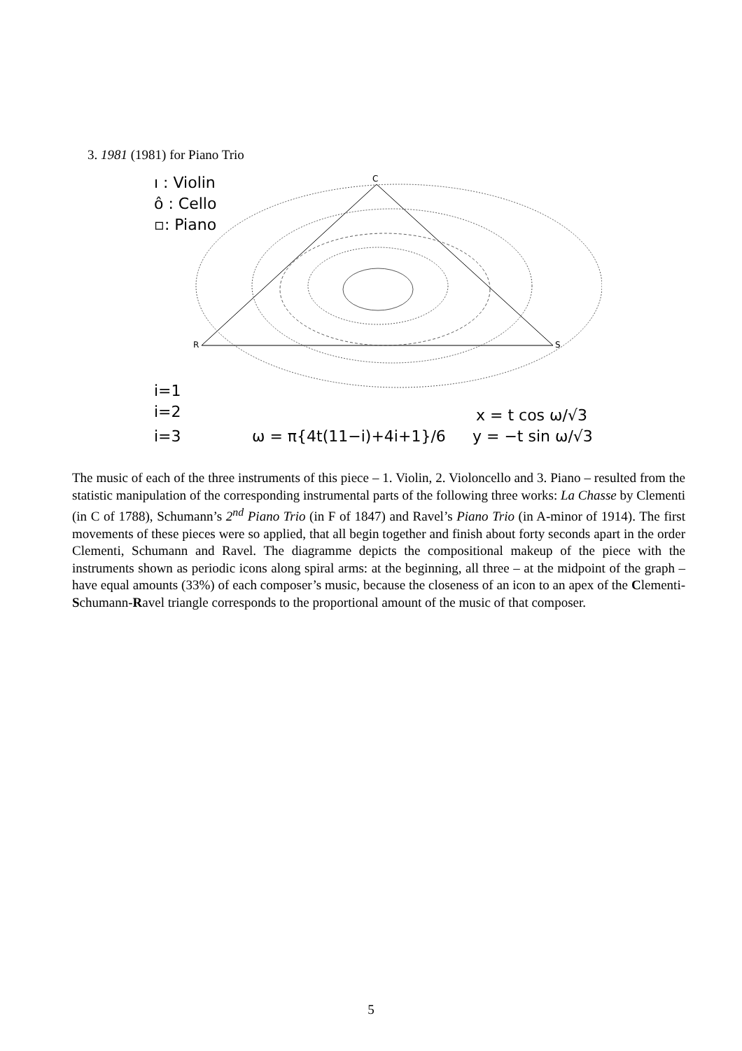3. 1981 (1981) for Piano Trio
C
R
S
ı : Violin
ô : Cello
▫: Piano
i=1
i=2
i=3
ω = π{4t(11−i)+4i+1}/6
x = t cos ω/√3
y = −t sin ω/√3
The music of each of the three instruments of this piece – 1. Violin, 2. Violoncello and 3. Piano – resulted from the statistic manipulation of the corresponding instrumental parts of the following three works: La Chasse by Clementi (in C of 1788), Schumann’s 2<sup>nd</sup> Piano Trio (in F of 1847) and Ravel’s Piano Trio (in A-minor of 1914). The first movements of these pieces were so applied, that all begin together and finish about forty seconds apart in the order Clementi, Schumann and Ravel. The diagramme depicts the compositional makeup of the piece with the instruments shown as periodic icons along spiral arms: at the beginning, all three – at the midpoint of the graph – have equal amounts (33%) of each composer’s music, because the closeness of an icon to an apex of the Clementi-Schumann-Ravel triangle corresponds to the proportional amount of the music of that composer.
5